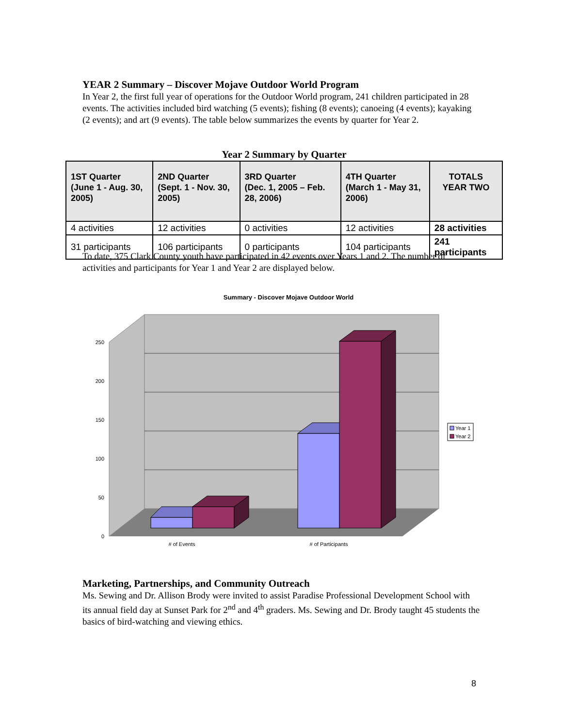YEAR 2 Summary – Discover Mojave Outdoor World Program
In Year 2, the first full year of operations for the Outdoor World program, 241 children participated in 28 events. The activities included bird watching (5 events); fishing (8 events); canoeing (4 events); kayaking (2 events); and art (9 events). The table below summarizes the events by quarter for Year 2.
Year 2 Summary by Quarter
| 1ST Quarter (June 1 - Aug. 30, 2005) | 2ND Quarter (Sept. 1 - Nov. 30, 2005) | 3RD Quarter (Dec. 1, 2005 – Feb. 28, 2006) | 4TH Quarter (March 1 - May 31, 2006) | TOTALS YEAR TWO |
| --- | --- | --- | --- | --- |
| 4 activities | 12 activities | 0 activities | 12 activities | 28 activities |
| 31 participants | 106 participants | 0 participants | 104 participants | 241 participants |
To date, 375 Clark County youth have participated in 42 events over Years 1 and 2. The number of activities and participants for Year 1 and Year 2 are displayed below.
Summary - Discover Mojave Outdoor World
250
200
150
100
50
0
# of Events
# of Participants
Year 1
Year 2
Marketing, Partnerships, and Community Outreach
Ms. Sewing and Dr. Allison Brody were invited to assist Paradise Professional Development School with its annual field day at Sunset Park for 2<sup>nd</sup> and 4<sup>th</sup> graders. Ms. Sewing and Dr. Brody taught 45 students the basics of bird-watching and viewing ethics.
8